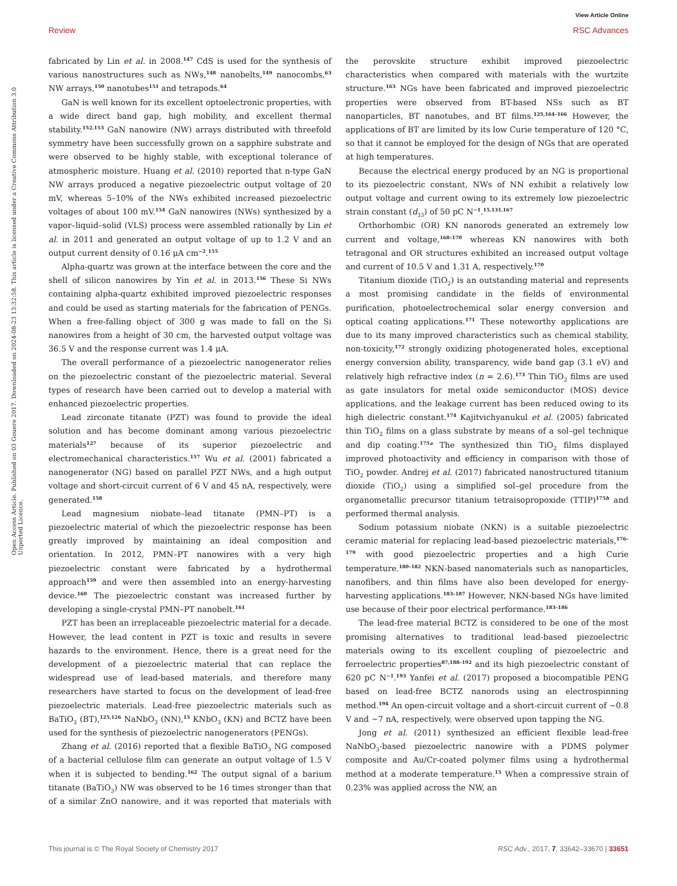View Article Online
Review RSC Advances
Open Access Article. Published on 03 Gouere 2017. Downloaded on 2024-08-23 13:32:58. This article is licensed under a Creative Commons Attribution 3.0 Unported Licence.
fabricated by Lin et al. in 2008.<sup>147</sup> CdS is used for the synthesis of various nanostructures such as NWs,<sup>148</sup> nanobelts,<sup>149</sup> nanocombs,<sup>63</sup> NW arrays,<sup>150</sup> nanotubes<sup>151</sup> and tetrapods.<sup>64</sup>
GaN is well known for its excellent optoelectronic properties, with a wide direct band gap, high mobility, and excellent thermal stability.<sup>152,153</sup> GaN nanowire (NW) arrays distributed with threefold symmetry have been successfully grown on a sapphire substrate and were observed to be highly stable, with exceptional tolerance of atmospheric moisture. Huang et al. (2010) reported that n-type GaN NW arrays produced a negative piezoelectric output voltage of 20 mV, whereas 5–10% of the NWs exhibited increased piezoelectric voltages of about 100 mV.<sup>154</sup> GaN nanowires (NWs) synthesized by a vapor–liquid–solid (VLS) process were assembled rationally by Lin et al. in 2011 and generated an output voltage of up to 1.2 V and an output current density of 0.16 μA cm<sup>−2</sup>.<sup>155</sup>
Alpha-quartz was grown at the interface between the core and the shell of silicon nanowires by Yin et al. in 2013.<sup>156</sup> These Si NWs containing alpha-quartz exhibited improved piezoelectric responses and could be used as starting materials for the fabrication of PENGs. When a free-falling object of 300 g was made to fall on the Si nanowires from a height of 30 cm, the harvested output voltage was 36.5 V and the response current was 1.4 μA.
The overall performance of a piezoelectric nanogenerator relies on the piezoelectric constant of the piezoelectric material. Several types of research have been carried out to develop a material with enhanced piezoelectric properties.
Lead zirconate titanate (PZT) was found to provide the ideal solution and has become dominant among various piezoelectric materials<sup>127</sup> because of its superior piezoelectric and electromechanical characteristics.<sup>157</sup> Wu et al. (2001) fabricated a nanogenerator (NG) based on parallel PZT NWs, and a high output voltage and short-circuit current of 6 V and 45 nA, respectively, were generated.<sup>158</sup>
Lead magnesium niobate–lead titanate (PMN–PT) is a piezoelectric material of which the piezoelectric response has been greatly improved by maintaining an ideal composition and orientation. In 2012, PMN–PT nanowires with a very high piezoelectric constant were fabricated by a hydrothermal approach<sup>159</sup> and were then assembled into an energy-harvesting device.<sup>160</sup> The piezoelectric constant was increased further by developing a single-crystal PMN–PT nanobelt.<sup>161</sup>
PZT has been an irreplaceable piezoelectric material for a decade. However, the lead content in PZT is toxic and results in severe hazards to the environment. Hence, there is a great need for the development of a piezoelectric material that can replace the widespread use of lead-based materials, and therefore many researchers have started to focus on the development of lead-free piezoelectric materials. Lead-free piezoelectric materials such as BaTiO<sub>3</sub> (BT),<sup>125,126</sup> NaNbO<sub>3</sub> (NN),<sup>15</sup> KNbO<sub>3</sub> (KN) and BCTZ have been used for the synthesis of piezoelectric nanogenerators (PENGs).
Zhang et al. (2016) reported that a flexible BaTiO<sub>3</sub> NG composed of a bacterial cellulose film can generate an output voltage of 1.5 V when it is subjected to bending.<sup>162</sup> The output signal of a barium titanate (BaTiO<sub>3</sub>) NW was observed to be 16 times stronger than that of a similar ZnO nanowire, and it was reported that materials with the perovskite structure exhibit improved piezoelectric characteristics when compared with materials with the wurtzite structure.<sup>163</sup> NGs have been fabricated and improved piezoelectric properties were observed from BT-based NSs such as BT nanoparticles, BT nanotubes, and BT films.<sup>125,164–166</sup> However, the applications of BT are limited by its low Curie temperature of 120 °C, so that it cannot be employed for the design of NGs that are operated at high temperatures.
Because the electrical energy produced by an NG is proportional to its piezoelectric constant, NWs of NN exhibit a relatively low output voltage and current owing to its extremely low piezoelectric strain constant (d<sub>33</sub>) of 50 pC N<sup>−1</sup>.<sup>15,131,167</sup>
Orthorhombic (OR) KN nanorods generated an extremely low current and voltage,<sup>168–170</sup> whereas KN nanowires with both tetragonal and OR structures exhibited an increased output voltage and current of 10.5 V and 1.31 A, respectively.<sup>170</sup>
Titanium dioxide (TiO<sub>2</sub>) is an outstanding material and represents a most promising candidate in the fields of environmental purification, photoelectrochemical solar energy conversion and optical coating applications.<sup>171</sup> These noteworthy applications are due to its many improved characteristics such as chemical stability, non-toxicity,<sup>172</sup> strongly oxidizing photogenerated holes, exceptional energy conversion ability, transparency, wide band gap (3.1 eV) and relatively high refractive index (n = 2.6).<sup>173</sup> Thin TiO<sub>2</sub> films are used as gate insulators for metal oxide semiconductor (MOS) device applications, and the leakage current has been reduced owing to its high dielectric constant.<sup>174</sup> Kajitvichyanukul et al. (2005) fabricated thin TiO<sub>2</sub> films on a glass substrate by means of a sol–gel technique and dip coating.<sup>175a</sup> The synthesized thin TiO<sub>2</sub> films displayed improved photoactivity and efficiency in comparison with those of TiO<sub>2</sub> powder. Andrej et al. (2017) fabricated nanostructured titanium dioxide (TiO<sub>2</sub>) using a simplified sol–gel procedure from the organometallic precursor titanium tetraisopropoxide (TTIP)<sup>175b</sup> and performed thermal analysis.
Sodium potassium niobate (NKN) is a suitable piezoelectric ceramic material for replacing lead-based piezoelectric materials,<sup>176–179</sup> with good piezoelectric properties and a high Curie temperature.<sup>180–182</sup> NKN-based nanomaterials such as nanoparticles, nanofibers, and thin films have also been developed for energy-harvesting applications.<sup>183–187</sup> However, NKN-based NGs have limited use because of their poor electrical performance.<sup>183–186</sup>
The lead-free material BCTZ is considered to be one of the most promising alternatives to traditional lead-based piezoelectric materials owing to its excellent coupling of piezoelectric and ferroelectric properties<sup>87,188–192</sup> and its high piezoelectric constant of 620 pC N<sup>−1</sup>.<sup>193</sup> Yanfei et al. (2017) proposed a biocompatible PENG based on lead-free BCTZ nanorods using an electrospinning method.<sup>194</sup> An open-circuit voltage and a short-circuit current of ∼0.8 V and ∼7 nA, respectively, were observed upon tapping the NG.
Jong et al. (2011) synthesized an efficient flexible lead-free NaNbO<sub>3</sub>-based piezoelectric nanowire with a PDMS polymer composite and Au/Cr-coated polymer films using a hydrothermal method at a moderate temperature.<sup>15</sup> When a compressive strain of 0.23% was applied across the NW, an
This journal is © The Royal Society of Chemistry 2017 RSC Adv., 2017, 7, 33642–33670 | 33651